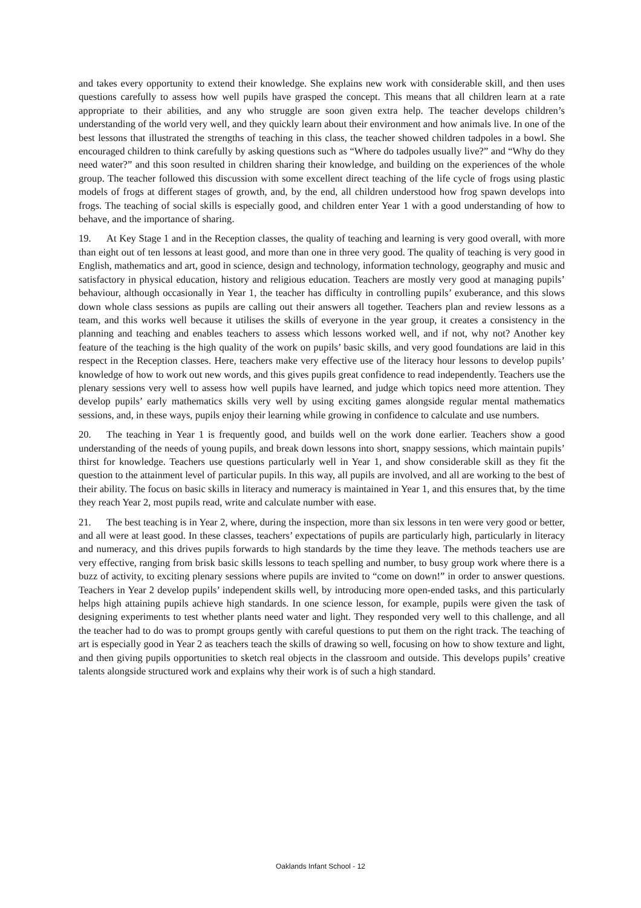and takes every opportunity to extend their knowledge. She explains new work with considerable skill, and then uses questions carefully to assess how well pupils have grasped the concept. This means that all children learn at a rate appropriate to their abilities, and any who struggle are soon given extra help. The teacher develops children’s understanding of the world very well, and they quickly learn about their environment and how animals live. In one of the best lessons that illustrated the strengths of teaching in this class, the teacher showed children tadpoles in a bowl. She encouraged children to think carefully by asking questions such as “Where do tadpoles usually live?” and “Why do they need water?” and this soon resulted in children sharing their knowledge, and building on the experiences of the whole group. The teacher followed this discussion with some excellent direct teaching of the life cycle of frogs using plastic models of frogs at different stages of growth, and, by the end, all children understood how frog spawn develops into frogs. The teaching of social skills is especially good, and children enter Year 1 with a good understanding of how to behave, and the importance of sharing.
19. At Key Stage 1 and in the Reception classes, the quality of teaching and learning is very good overall, with more than eight out of ten lessons at least good, and more than one in three very good. The quality of teaching is very good in English, mathematics and art, good in science, design and technology, information technology, geography and music and satisfactory in physical education, history and religious education. Teachers are mostly very good at managing pupils’ behaviour, although occasionally in Year 1, the teacher has difficulty in controlling pupils’ exuberance, and this slows down whole class sessions as pupils are calling out their answers all together. Teachers plan and review lessons as a team, and this works well because it utilises the skills of everyone in the year group, it creates a consistency in the planning and teaching and enables teachers to assess which lessons worked well, and if not, why not? Another key feature of the teaching is the high quality of the work on pupils’ basic skills, and very good foundations are laid in this respect in the Reception classes. Here, teachers make very effective use of the literacy hour lessons to develop pupils’ knowledge of how to work out new words, and this gives pupils great confidence to read independently. Teachers use the plenary sessions very well to assess how well pupils have learned, and judge which topics need more attention. They develop pupils’ early mathematics skills very well by using exciting games alongside regular mental mathematics sessions, and, in these ways, pupils enjoy their learning while growing in confidence to calculate and use numbers.
20. The teaching in Year 1 is frequently good, and builds well on the work done earlier. Teachers show a good understanding of the needs of young pupils, and break down lessons into short, snappy sessions, which maintain pupils’ thirst for knowledge. Teachers use questions particularly well in Year 1, and show considerable skill as they fit the question to the attainment level of particular pupils. In this way, all pupils are involved, and all are working to the best of their ability. The focus on basic skills in literacy and numeracy is maintained in Year 1, and this ensures that, by the time they reach Year 2, most pupils read, write and calculate number with ease.
21. The best teaching is in Year 2, where, during the inspection, more than six lessons in ten were very good or better, and all were at least good. In these classes, teachers’ expectations of pupils are particularly high, particularly in literacy and numeracy, and this drives pupils forwards to high standards by the time they leave. The methods teachers use are very effective, ranging from brisk basic skills lessons to teach spelling and number, to busy group work where there is a buzz of activity, to exciting plenary sessions where pupils are invited to “come on down!” in order to answer questions. Teachers in Year 2 develop pupils’ independent skills well, by introducing more open-ended tasks, and this particularly helps high attaining pupils achieve high standards. In one science lesson, for example, pupils were given the task of designing experiments to test whether plants need water and light. They responded very well to this challenge, and all the teacher had to do was to prompt groups gently with careful questions to put them on the right track. The teaching of art is especially good in Year 2 as teachers teach the skills of drawing so well, focusing on how to show texture and light, and then giving pupils opportunities to sketch real objects in the classroom and outside. This develops pupils’ creative talents alongside structured work and explains why their work is of such a high standard.
Oaklands Infant School - 12